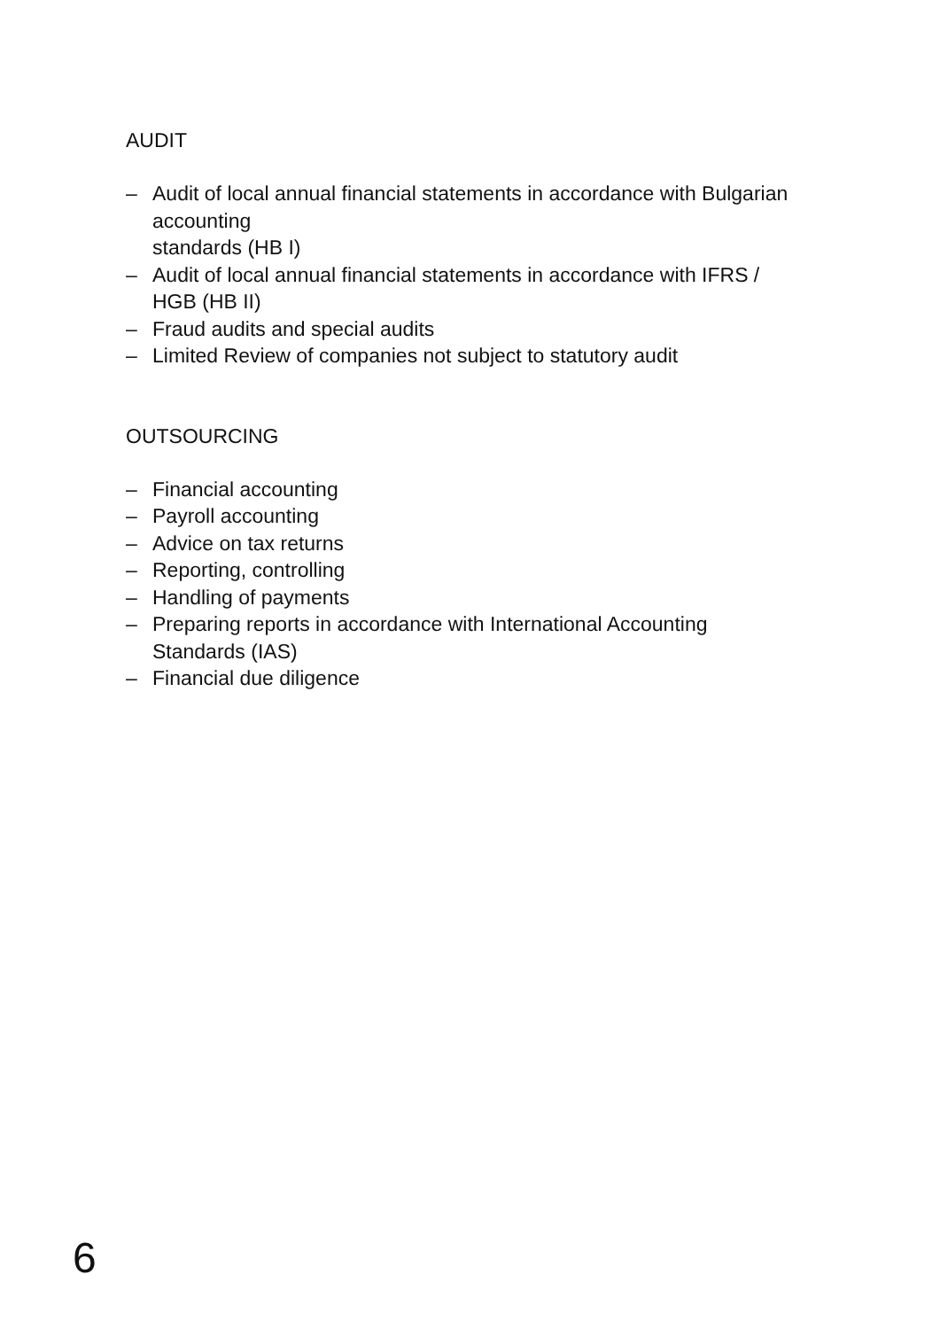AUDIT
– Audit of local annual financial statements in accordance with Bulgarian accounting
standards (HB I)
– Audit of local annual financial statements in accordance with IFRS / HGB (HB II)
– Fraud audits and special audits
– Limited Review of companies not subject to statutory audit
OUTSOURCING
– Financial accounting
– Payroll accounting
– Advice on tax returns
– Reporting, controlling
– Handling of payments
– Preparing reports in accordance with International Accounting Standards (IAS)
– Financial due diligence
6